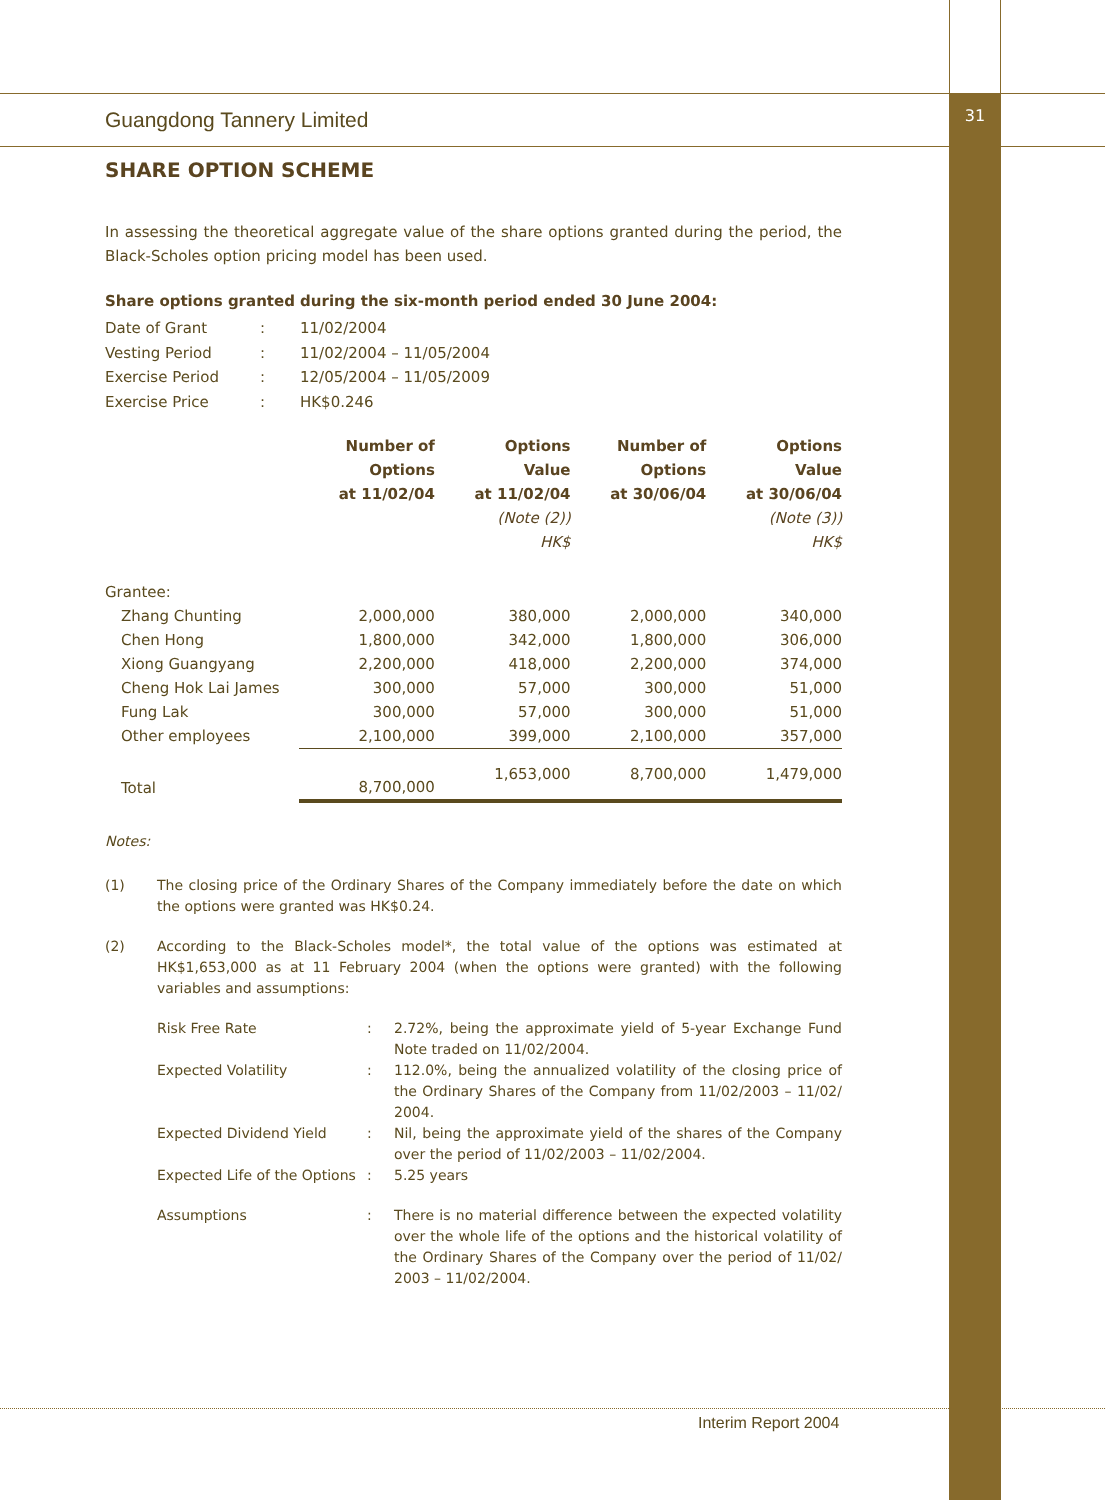31
Guangdong Tannery Limited
SHARE OPTION SCHEME
In assessing the theoretical aggregate value of the share options granted during the period, the Black-Scholes option pricing model has been used.
Share options granted during the six-month period ended 30 June 2004:
| Date of Grant | : | 11/02/2004 |
| Vesting Period | : | 11/02/2004 – 11/05/2004 |
| Exercise Period | : | 12/05/2004 – 11/05/2009 |
| Exercise Price | : | HK$0.246 |
| | Number of Options at 11/02/04 | Options Value at 11/02/04 (Note (2)) HK$ | Number of Options at 30/06/04 | Options Value at 30/06/04 (Note (3)) HK$ |
| --- | --- | --- | --- | --- |
| Grantee: | | | | |
| Zhang Chunting | 2,000,000 | 380,000 | 2,000,000 | 340,000 |
| Chen Hong | 1,800,000 | 342,000 | 1,800,000 | 306,000 |
| Xiong Guangyang | 2,200,000 | 418,000 | 2,200,000 | 374,000 |
| Cheng Hok Lai James | 300,000 | 57,000 | 300,000 | 51,000 |
| Fung Lak | 300,000 | 57,000 | 300,000 | 51,000 |
| Other employees | 2,100,000 | 399,000 | 2,100,000 | 357,000 |
| Total | 8,700,000 | 1,653,000 | 8,700,000 | 1,479,000 |
Notes:
| (1) | The closing price of the Ordinary Shares of the Company immediately before the date on which the options were granted was HK$0.24. |
| (2) | According to the Black-Scholes model*, the total value of the options was estimated at HK$1,653,000 as at 11 February 2004 (when the options were granted) with the following variables and assumptions: |
| | / Risk Free Rate / : / 2.72%, being the approximate yield of 5-year Exchange Fund Note traded on 11/02/2004. / / Expected Volatility / : / 112.0%, being the annualized volatility of the closing price of the Ordinary Shares of the Company from 11/02/2003 – 11/02/ 2004. / / Expected Dividend Yield / : / Nil, being the approximate yield of the shares of the Company over the period of 11/02/2003 – 11/02/2004. / / Expected Life of the Options / : / 5.25 years / / Assumptions / : / There is no material difference between the expected volatility over the whole life of the options and the historical volatility of the Ordinary Shares of the Company over the period of 11/02/ 2003 – 11/02/2004. / |
Interim Report 2004